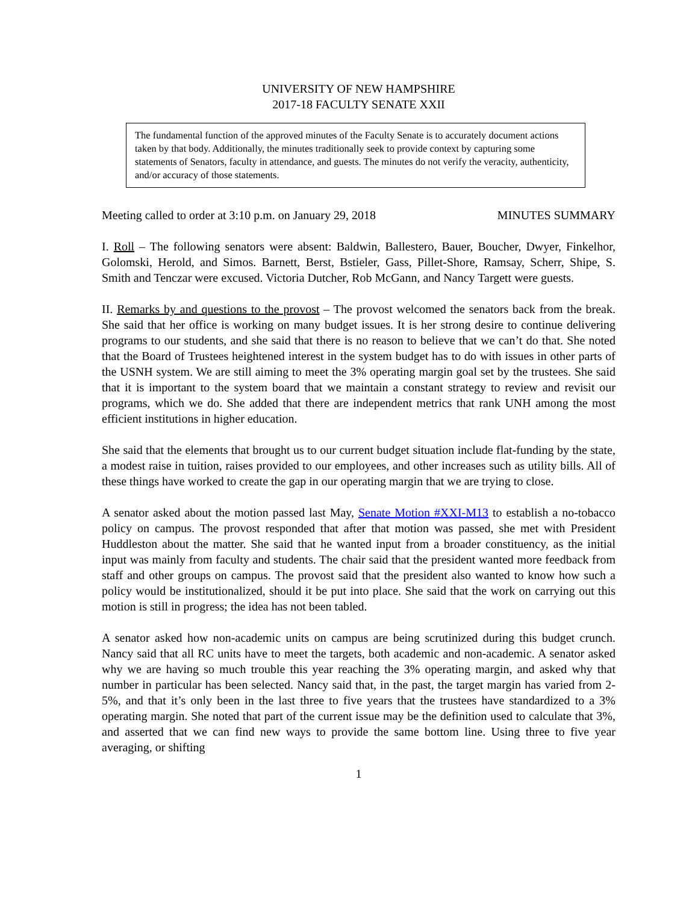UNIVERSITY OF NEW HAMPSHIRE
2017-18 FACULTY SENATE XXII
The fundamental function of the approved minutes of the Faculty Senate is to accurately document actions taken by that body. Additionally, the minutes traditionally seek to provide context by capturing some statements of Senators, faculty in attendance, and guests. The minutes do not verify the veracity, authenticity, and/or accuracy of those statements.
Meeting called to order at 3:10 p.m. on January 29, 2018 MINUTES SUMMARY
I. Roll – The following senators were absent: Baldwin, Ballestero, Bauer, Boucher, Dwyer, Finkelhor, Golomski, Herold, and Simos. Barnett, Berst, Bstieler, Gass, Pillet-Shore, Ramsay, Scherr, Shipe, S. Smith and Tenczar were excused. Victoria Dutcher, Rob McGann, and Nancy Targett were guests.
II. Remarks by and questions to the provost – The provost welcomed the senators back from the break. She said that her office is working on many budget issues. It is her strong desire to continue delivering programs to our students, and she said that there is no reason to believe that we can’t do that. She noted that the Board of Trustees heightened interest in the system budget has to do with issues in other parts of the USNH system. We are still aiming to meet the 3% operating margin goal set by the trustees. She said that it is important to the system board that we maintain a constant strategy to review and revisit our programs, which we do. She added that there are independent metrics that rank UNH among the most efficient institutions in higher education.
She said that the elements that brought us to our current budget situation include flat-funding by the state, a modest raise in tuition, raises provided to our employees, and other increases such as utility bills. All of these things have worked to create the gap in our operating margin that we are trying to close.
A senator asked about the motion passed last May, Senate Motion #XXI-M13 to establish a no-tobacco policy on campus. The provost responded that after that motion was passed, she met with President Huddleston about the matter. She said that he wanted input from a broader constituency, as the initial input was mainly from faculty and students. The chair said that the president wanted more feedback from staff and other groups on campus. The provost said that the president also wanted to know how such a policy would be institutionalized, should it be put into place. She said that the work on carrying out this motion is still in progress; the idea has not been tabled.
A senator asked how non-academic units on campus are being scrutinized during this budget crunch. Nancy said that all RC units have to meet the targets, both academic and non-academic. A senator asked why we are having so much trouble this year reaching the 3% operating margin, and asked why that number in particular has been selected. Nancy said that, in the past, the target margin has varied from 2-5%, and that it’s only been in the last three to five years that the trustees have standardized to a 3% operating margin. She noted that part of the current issue may be the definition used to calculate that 3%, and asserted that we can find new ways to provide the same bottom line. Using three to five year averaging, or shifting
1